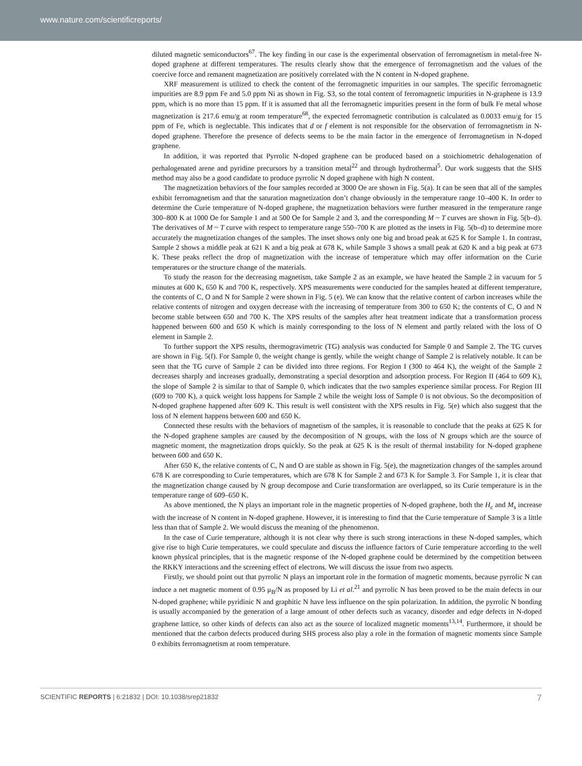www.nature.com/scientificreports/
diluted magnetic semiconductors<sup>67</sup>. The key finding in our case is the experimental observation of ferromagnetism in metal-free N-doped graphene at different temperatures. The results clearly show that the emergence of ferromagnetism and the values of the coercive force and remanent magnetization are positively correlated with the N content in N-doped graphene.
XRF measurement is utilized to check the content of the ferromagnetic impurities in our samples. The specific ferromagnetic impurities are 8.9 ppm Fe and 5.0 ppm Ni as shown in Fig. S3, so the total content of ferromagnetic impurities in N-graphene is 13.9 ppm, which is no more than 15 ppm. If it is assumed that all the ferromagnetic impurities present in the form of bulk Fe metal whose magnetization is 217.6 emu/g at room temperature<sup>68</sup>, the expected ferromagnetic contribution is calculated as 0.0033 emu/g for 15 ppm of Fe, which is neglectable. This indicates that d or f element is not responsible for the observation of ferromagnetism in N-doped graphene. Therefore the presence of defects seems to be the main factor in the emergence of ferromagnetism in N-doped graphene.
In addition, it was reported that Pyrrolic N-doped graphene can be produced based on a stoichiometric dehalogenation of perhalogenated arene and pyridine precursors by a transition metal<sup>22</sup> and through hydrothermal<sup>5</sup>. Our work suggests that the SHS method may also be a good candidate to produce pyrrolic N doped graphene with high N content.
The magnetization behaviors of the four samples recorded at 3000 Oe are shown in Fig. 5(a). It can be seen that all of the samples exhibit ferromagnetism and that the saturation magnetization don’t change obviously in the temperature range 10–400 K. In order to determine the Curie temperature of N-doped graphene, the magnetization behaviors were further measured in the temperature range 300–800 K at 1000 Oe for Sample 1 and at 500 Oe for Sample 2 and 3, and the corresponding M ~ T curves are shown in Fig. 5(b–d). The derivatives of M ~ T curve with respect to temperature range 550–700 K are plotted as the insets in Fig. 5(b–d) to determine more accurately the magnetization changes of the samples. The inset shows only one big and broad peak at 625 K for Sample 1. In contrast, Sample 2 shows a middle peak at 621 K and a big peak at 678 K, while Sample 3 shows a small peak at 620 K and a big peak at 673 K. These peaks reflect the drop of magnetization with the increase of temperature which may offer information on the Curie temperatures or the structure change of the materials.
To study the reason for the decreasing magnetism, take Sample 2 as an example, we have heated the Sample 2 in vacuum for 5 minutes at 600 K, 650 K and 700 K, respectively. XPS measurements were conducted for the samples heated at different temperature, the contents of C, O and N for Sample 2 were shown in Fig. 5 (e). We can know that the relative content of carbon increases while the relative contents of nitrogen and oxygen decrease with the increasing of temperature from 300 to 650 K; the contents of C, O and N become stable between 650 and 700 K. The XPS results of the samples after heat treatment indicate that a transformation process happened between 600 and 650 K which is mainly corresponding to the loss of N element and partly related with the loss of O element in Sample 2.
To further support the XPS results, thermogravimetric (TG) analysis was conducted for Sample 0 and Sample 2. The TG curves are shown in Fig. 5(f). For Sample 0, the weight change is gently, while the weight change of Sample 2 is relatively notable. It can be seen that the TG curve of Sample 2 can be divided into three regions. For Region I (300 to 464 K), the weight of the Sample 2 decreases sharply and increases gradually, demonstrating a special desorption and adsorption process. For Region II (464 to 609 K), the slope of Sample 2 is similar to that of Sample 0, which indicates that the two samples experience similar process. For Region III (609 to 700 K), a quick weight loss happens for Sample 2 while the weight loss of Sample 0 is not obvious. So the decomposition of N-doped graphene happened after 609 K. This result is well consistent with the XPS results in Fig. 5(e) which also suggest that the loss of N element happens between 600 and 650 K.
Connected these results with the behaviors of magnetism of the samples, it is reasonable to conclude that the peaks at 625 K for the N-doped graphene samples are caused by the decomposition of N groups, with the loss of N groups which are the source of magnetic moment, the magnetization drops quickly. So the peak at 625 K is the result of thermal instability for N-doped graphene between 600 and 650 K.
After 650 K, the relative contents of C, N and O are stable as shown in Fig. 5(e), the magnetization changes of the samples around 678 K are corresponding to Curie temperatures, which are 678 K for Sample 2 and 673 K for Sample 3. For Sample 1, it is clear that the magnetization change caused by N group decompose and Curie transformation are overlapped, so its Curie temperature is in the temperature range of 609–650 K.
As above mentioned, the N plays an important role in the magnetic properties of N-doped graphene, both the H<sub>c</sub> and M<sub>s</sub> increase with the increase of N content in N-doped graphene. However, it is interesting to find that the Curie temperature of Sample 3 is a little less than that of Sample 2. We would discuss the meaning of the phenomenon.
In the case of Curie temperature, although it is not clear why there is such strong interactions in these N-doped samples, which give rise to high Curie temperatures, we could speculate and discuss the influence factors of Curie temperature according to the well known physical principles, that is the magnetic response of the N-doped graphene could be determined by the competition between the RKKY interactions and the screening effect of electrons. We will discuss the issue from two aspects.
Firstly, we should point out that pyrrolic N plays an important role in the formation of magnetic moments, because pyrrolic N can induce a net magnetic moment of 0.95 μ<sub>B</sub>/N as proposed by Li et al.<sup>21</sup> and pyrrolic N has been proved to be the main defects in our N-doped graphene; while pyridinic N and graphitic N have less influence on the spin polarization. In addition, the pyrrolic N bonding is usually accompanied by the generation of a large amount of other defects such as vacancy, disorder and edge defects in N-doped graphene lattice, so other kinds of defects can also act as the source of localized magnetic moments<sup>13,14</sup>. Furthermore, it should be mentioned that the carbon defects produced during SHS process also play a role in the formation of magnetic moments since Sample 0 exhibits ferromagnetism at room temperature.
SCIENTIFIC REPORTS | 6:21832 | DOI: 10.1038/srep21832 7